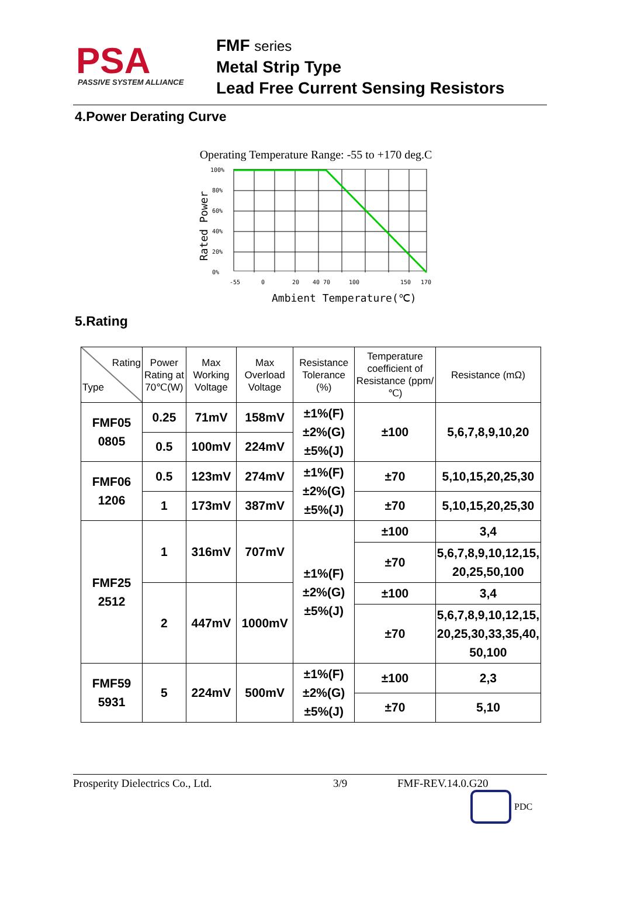PSA
PASSIVE SYSTEM ALLIANCE
FMF series
Metal Strip Type
Lead Free Current Sensing Resistors
4.Power Derating Curve
Operating Temperature Range: -55 to +170 deg.C
100%
80%
60%
40%
20%
0%
-55
0
20
40
70
100
150
170
Ambient Temperature(℃)
Rated Power
5.Rating
| Rating Type | Power Rating at 70℃(W) | Max Working Voltage | Max Overload Voltage | Resistance Tolerance (%) | Temperature coefficient of Resistance (ppm/℃) | Resistance (mΩ) |
| --- | --- | --- | --- | --- | --- | --- |
| FMF05 0805 | 0.25 | 71mV | 158mV | ±1%(F) ±2%(G) ±5%(J) | ±100 | 5,6,7,8,9,10,20 |
| | 0.5 | 100mV | 224mV | | | |
| FMF06 1206 | 0.5 | 123mV | 274mV | ±1%(F) ±2%(G) ±5%(J) | ±70 | 5,10,15,20,25,30 |
| | 1 | 173mV | 387mV | | ±70 | 5,10,15,20,25,30 |
| FMF25 2512 | 1 | 316mV | 707mV | ±1%(F) ±2%(G) ±5%(J) | ±100 | 3,4 |
| | | | | | ±70 | 5,6,7,8,9,10,12,15, 20,25,50,100 |
| | 2 | 447mV | 1000mV | | ±100 | 3,4 |
| | | | | | ±70 | 5,6,7,8,9,10,12,15, 20,25,30,33,35,40, 50,100 |
| FMF59 5931 | 5 | 224mV | 500mV | ±1%(F) ±2%(G) ±5%(J) | ±100 | 2,3 |
| | | | | | ±70 | 5,10 |
Prosperity Dielectrics Co., Ltd. 3/9 FMF-REV.14.0.G20
PDC